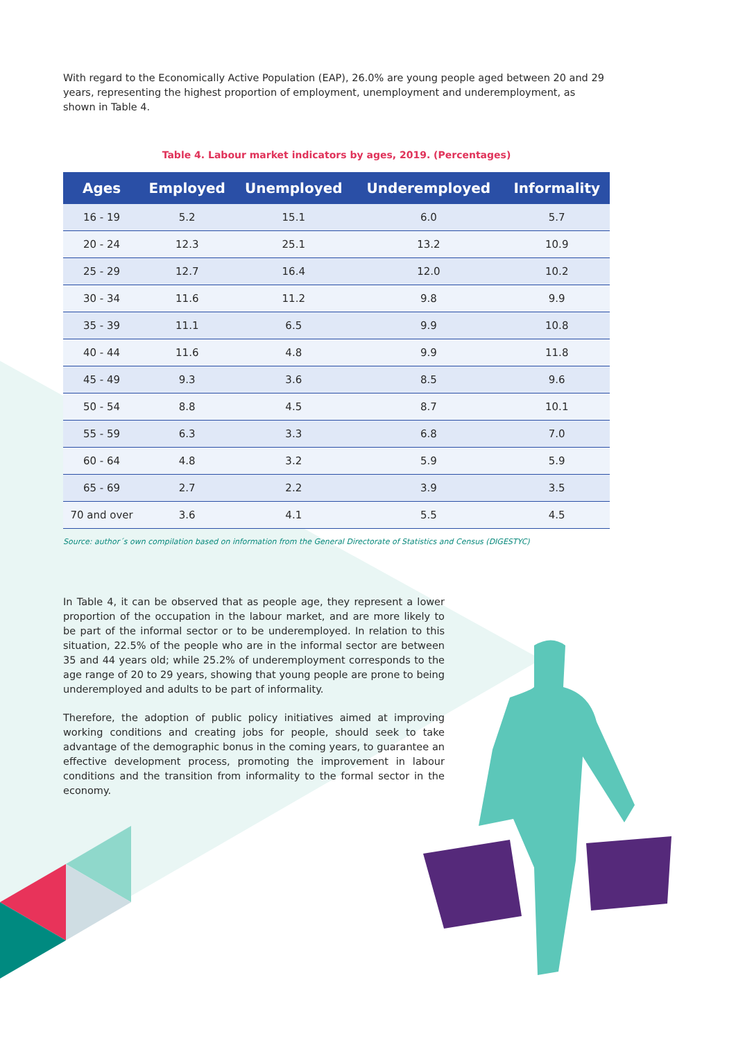With regard to the Economically Active Population (EAP), 26.0% are young people aged between 20 and 29 years, representing the highest proportion of employment, unemployment and underemployment, as shown in Table 4.
Table 4. Labour market indicators by ages, 2019. (Percentages)
| Ages | Employed | Unemployed | Underemployed | Informality |
| --- | --- | --- | --- | --- |
| 16 - 19 | 5.2 | 15.1 | 6.0 | 5.7 |
| 20 - 24 | 12.3 | 25.1 | 13.2 | 10.9 |
| 25 - 29 | 12.7 | 16.4 | 12.0 | 10.2 |
| 30 - 34 | 11.6 | 11.2 | 9.8 | 9.9 |
| 35 - 39 | 11.1 | 6.5 | 9.9 | 10.8 |
| 40 - 44 | 11.6 | 4.8 | 9.9 | 11.8 |
| 45 - 49 | 9.3 | 3.6 | 8.5 | 9.6 |
| 50 - 54 | 8.8 | 4.5 | 8.7 | 10.1 |
| 55 - 59 | 6.3 | 3.3 | 6.8 | 7.0 |
| 60 - 64 | 4.8 | 3.2 | 5.9 | 5.9 |
| 65 - 69 | 2.7 | 2.2 | 3.9 | 3.5 |
| 70 and over | 3.6 | 4.1 | 5.5 | 4.5 |
Source: author´s own compilation based on information from the General Directorate of Statistics and Census (DIGESTYC)
In Table 4, it can be observed that as people age, they represent a lower proportion of the occupation in the labour market, and are more likely to be part of the informal sector or to be underemployed. In relation to this situation, 22.5% of the people who are in the informal sector are between 35 and 44 years old; while 25.2% of underemployment corresponds to the age range of 20 to 29 years, showing that young people are prone to being underemployed and adults to be part of informality.
Therefore, the adoption of public policy initiatives aimed at improving working conditions and creating jobs for people, should seek to take advantage of the demographic bonus in the coming years, to guarantee an effective development process, promoting the improvement in labour conditions and the transition from informality to the formal sector in the economy.